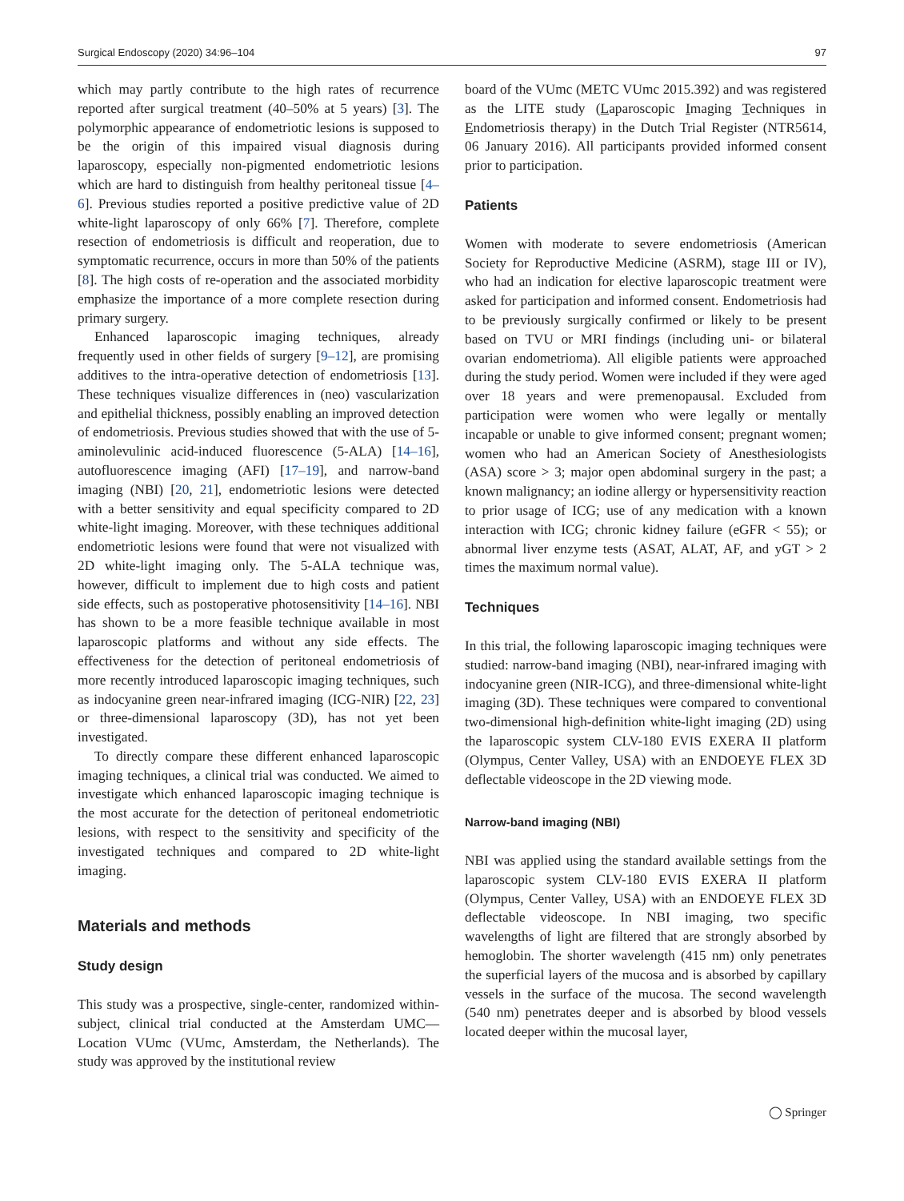Surgical Endoscopy (2020) 34:96–104 97
which may partly contribute to the high rates of recurrence reported after surgical treatment (40–50% at 5 years) [3]. The polymorphic appearance of endometriotic lesions is supposed to be the origin of this impaired visual diagnosis during laparoscopy, especially non-pigmented endometriotic lesions which are hard to distinguish from healthy peritoneal tissue [4–6]. Previous studies reported a positive predictive value of 2D white-light laparoscopy of only 66% [7]. Therefore, complete resection of endometriosis is difficult and reoperation, due to symptomatic recurrence, occurs in more than 50% of the patients [8]. The high costs of re-operation and the associated morbidity emphasize the importance of a more complete resection during primary surgery.
Enhanced laparoscopic imaging techniques, already frequently used in other fields of surgery [9–12], are promising additives to the intra-operative detection of endometriosis [13]. These techniques visualize differences in (neo) vascularization and epithelial thickness, possibly enabling an improved detection of endometriosis. Previous studies showed that with the use of 5-aminolevulinic acid-induced fluorescence (5-ALA) [14–16], autofluorescence imaging (AFI) [17–19], and narrow-band imaging (NBI) [20, 21], endometriotic lesions were detected with a better sensitivity and equal specificity compared to 2D white-light imaging. Moreover, with these techniques additional endometriotic lesions were found that were not visualized with 2D white-light imaging only. The 5-ALA technique was, however, difficult to implement due to high costs and patient side effects, such as postoperative photosensitivity [14–16]. NBI has shown to be a more feasible technique available in most laparoscopic platforms and without any side effects. The effectiveness for the detection of peritoneal endometriosis of more recently introduced laparoscopic imaging techniques, such as indocyanine green near-infrared imaging (ICG-NIR) [22, 23] or three-dimensional laparoscopy (3D), has not yet been investigated.
To directly compare these different enhanced laparoscopic imaging techniques, a clinical trial was conducted. We aimed to investigate which enhanced laparoscopic imaging technique is the most accurate for the detection of peritoneal endometriotic lesions, with respect to the sensitivity and specificity of the investigated techniques and compared to 2D white-light imaging.
Materials and methods
Study design
This study was a prospective, single-center, randomized within-subject, clinical trial conducted at the Amsterdam UMC—Location VUmc (VUmc, Amsterdam, the Netherlands). The study was approved by the institutional review
board of the VUmc (METC VUmc 2015.392) and was registered as the LITE study (Laparoscopic Imaging Techniques in Endometriosis therapy) in the Dutch Trial Register (NTR5614, 06 January 2016). All participants provided informed consent prior to participation.
Patients
Women with moderate to severe endometriosis (American Society for Reproductive Medicine (ASRM), stage III or IV), who had an indication for elective laparoscopic treatment were asked for participation and informed consent. Endometriosis had to be previously surgically confirmed or likely to be present based on TVU or MRI findings (including uni- or bilateral ovarian endometrioma). All eligible patients were approached during the study period. Women were included if they were aged over 18 years and were premenopausal. Excluded from participation were women who were legally or mentally incapable or unable to give informed consent; pregnant women; women who had an American Society of Anesthesiologists (ASA) score > 3; major open abdominal surgery in the past; a known malignancy; an iodine allergy or hypersensitivity reaction to prior usage of ICG; use of any medication with a known interaction with ICG; chronic kidney failure (eGFR < 55); or abnormal liver enzyme tests (ASAT, ALAT, AF, and yGT > 2 times the maximum normal value).
Techniques
In this trial, the following laparoscopic imaging techniques were studied: narrow-band imaging (NBI), near-infrared imaging with indocyanine green (NIR-ICG), and three-dimensional white-light imaging (3D). These techniques were compared to conventional two-dimensional high-definition white-light imaging (2D) using the laparoscopic system CLV-180 EVIS EXERA II platform (Olympus, Center Valley, USA) with an ENDOEYE FLEX 3D deflectable videoscope in the 2D viewing mode.
Narrow-band imaging (NBI)
NBI was applied using the standard available settings from the laparoscopic system CLV-180 EVIS EXERA II platform (Olympus, Center Valley, USA) with an ENDOEYE FLEX 3D deflectable videoscope. In NBI imaging, two specific wavelengths of light are filtered that are strongly absorbed by hemoglobin. The shorter wavelength (415 nm) only penetrates the superficial layers of the mucosa and is absorbed by capillary vessels in the surface of the mucosa. The second wavelength (540 nm) penetrates deeper and is absorbed by blood vessels located deeper within the mucosal layer,
◯ Springer